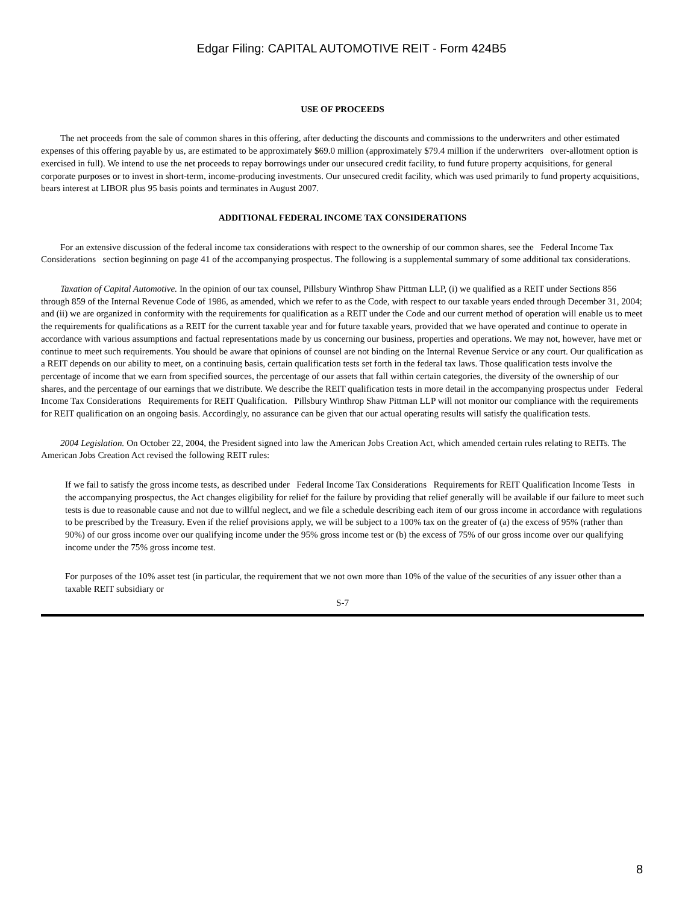Edgar Filing: CAPITAL AUTOMOTIVE REIT - Form 424B5
USE OF PROCEEDS
The net proceeds from the sale of common shares in this offering, after deducting the discounts and commissions to the underwriters and other estimated expenses of this offering payable by us, are estimated to be approximately $69.0 million (approximately $79.4 million if the underwriters over-allotment option is exercised in full). We intend to use the net proceeds to repay borrowings under our unsecured credit facility, to fund future property acquisitions, for general corporate purposes or to invest in short-term, income-producing investments. Our unsecured credit facility, which was used primarily to fund property acquisitions, bears interest at LIBOR plus 95 basis points and terminates in August 2007.
ADDITIONAL FEDERAL INCOME TAX CONSIDERATIONS
For an extensive discussion of the federal income tax considerations with respect to the ownership of our common shares, see the Federal Income Tax Considerations section beginning on page 41 of the accompanying prospectus. The following is a supplemental summary of some additional tax considerations.
Taxation of Capital Automotive. In the opinion of our tax counsel, Pillsbury Winthrop Shaw Pittman LLP, (i) we qualified as a REIT under Sections 856 through 859 of the Internal Revenue Code of 1986, as amended, which we refer to as the Code, with respect to our taxable years ended through December 31, 2004; and (ii) we are organized in conformity with the requirements for qualification as a REIT under the Code and our current method of operation will enable us to meet the requirements for qualifications as a REIT for the current taxable year and for future taxable years, provided that we have operated and continue to operate in accordance with various assumptions and factual representations made by us concerning our business, properties and operations. We may not, however, have met or continue to meet such requirements. You should be aware that opinions of counsel are not binding on the Internal Revenue Service or any court. Our qualification as a REIT depends on our ability to meet, on a continuing basis, certain qualification tests set forth in the federal tax laws. Those qualification tests involve the percentage of income that we earn from specified sources, the percentage of our assets that fall within certain categories, the diversity of the ownership of our shares, and the percentage of our earnings that we distribute. We describe the REIT qualification tests in more detail in the accompanying prospectus under Federal Income Tax Considerations Requirements for REIT Qualification. Pillsbury Winthrop Shaw Pittman LLP will not monitor our compliance with the requirements for REIT qualification on an ongoing basis. Accordingly, no assurance can be given that our actual operating results will satisfy the qualification tests.
2004 Legislation. On October 22, 2004, the President signed into law the American Jobs Creation Act, which amended certain rules relating to REITs. The American Jobs Creation Act revised the following REIT rules:
If we fail to satisfy the gross income tests, as described under Federal Income Tax Considerations Requirements for REIT Qualification Income Tests in the accompanying prospectus, the Act changes eligibility for relief for the failure by providing that relief generally will be available if our failure to meet such tests is due to reasonable cause and not due to willful neglect, and we file a schedule describing each item of our gross income in accordance with regulations to be prescribed by the Treasury. Even if the relief provisions apply, we will be subject to a 100% tax on the greater of (a) the excess of 95% (rather than 90%) of our gross income over our qualifying income under the 95% gross income test or (b) the excess of 75% of our gross income over our qualifying income under the 75% gross income test.
For purposes of the 10% asset test (in particular, the requirement that we not own more than 10% of the value of the securities of any issuer other than a taxable REIT subsidiary or
S-7
8